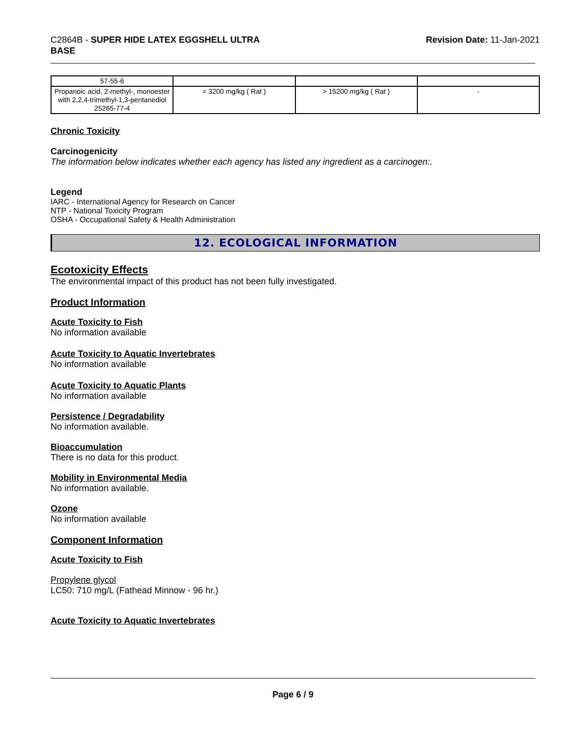C2864B - SUPER HIDE LATEX EGGSHELL ULTRA
BASE
Revision Date: 11-Jan-2021
| 57-55-6 | | | |
| Propanoic acid, 2-methyl-, monoester with 2,2,4-trimethyl-1,3-pentanediol 25265-77-4 | = 3200 mg/kg ( Rat ) | > 15200 mg/kg ( Rat ) | - |
Chronic Toxicity
Carcinogenicity
The information below indicates whether each agency has listed any ingredient as a carcinogen:.
Legend
IARC - International Agency for Research on Cancer
NTP - National Toxicity Program
OSHA - Occupational Safety & Health Administration
12. ECOLOGICAL INFORMATION
Ecotoxicity Effects
The environmental impact of this product has not been fully investigated.
Product Information
Acute Toxicity to Fish
No information available
Acute Toxicity to Aquatic Invertebrates
No information available
Acute Toxicity to Aquatic Plants
No information available
Persistence / Degradability
No information available.
Bioaccumulation
There is no data for this product.
Mobility in Environmental Media
No information available.
Ozone
No information available
Component Information
Acute Toxicity to Fish
Propylene glycol
LC50: 710 mg/L (Fathead Minnow - 96 hr.)
Acute Toxicity to Aquatic Invertebrates
Page 6 / 9